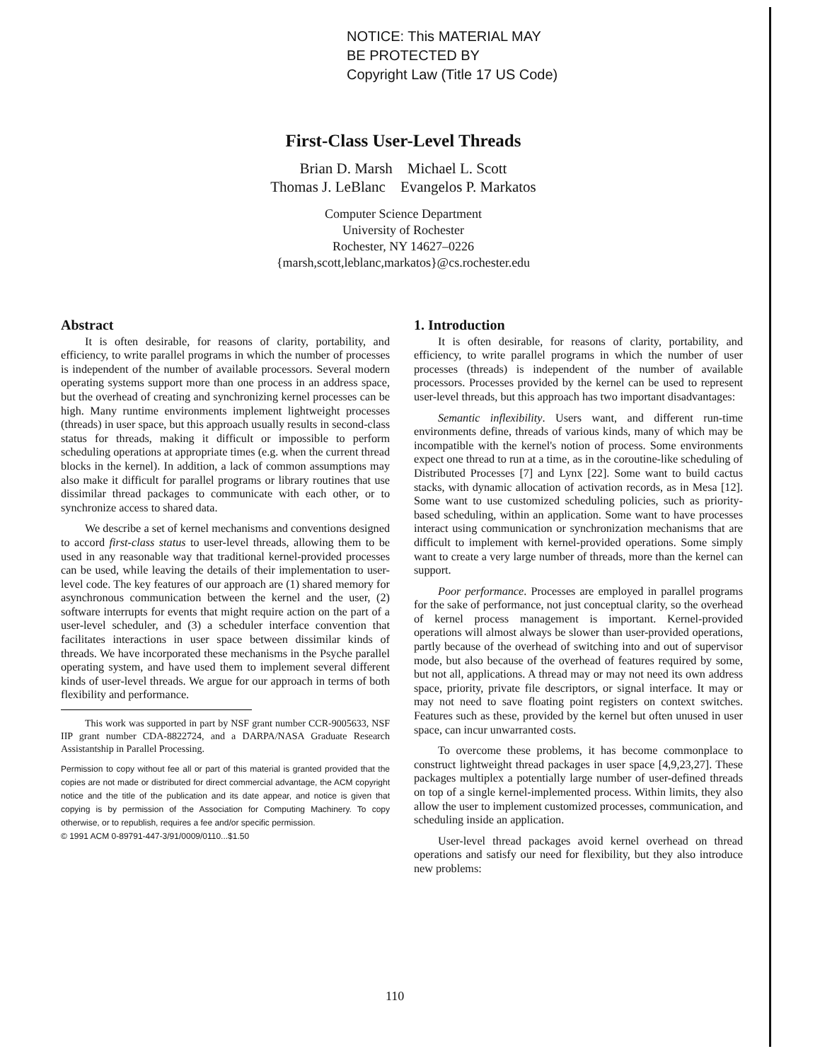NOTICE: This MATERIAL MAY
BE PROTECTED BY
Copyright Law (Title 17 US Code)
First-Class User-Level Threads
Brian D. Marsh Michael L. Scott
Thomas J. LeBlanc Evangelos P. Markatos
Computer Science Department
University of Rochester
Rochester, NY 14627–0226
{marsh,scott,leblanc,markatos}@cs.rochester.edu
Abstract
It is often desirable, for reasons of clarity, portability, and efficiency, to write parallel programs in which the number of processes is independent of the number of available processors. Several modern operating systems support more than one process in an address space, but the overhead of creating and synchronizing kernel processes can be high. Many runtime environments implement lightweight processes (threads) in user space, but this approach usually results in second-class status for threads, making it difficult or impossible to perform scheduling operations at appropriate times (e.g. when the current thread blocks in the kernel). In addition, a lack of common assumptions may also make it difficult for parallel programs or library routines that use dissimilar thread packages to communicate with each other, or to synchronize access to shared data.
We describe a set of kernel mechanisms and conventions designed to accord first-class status to user-level threads, allowing them to be used in any reasonable way that traditional kernel-provided processes can be used, while leaving the details of their implementation to user-level code. The key features of our approach are (1) shared memory for asynchronous communication between the kernel and the user, (2) software interrupts for events that might require action on the part of a user-level scheduler, and (3) a scheduler interface convention that facilitates interactions in user space between dissimilar kinds of threads. We have incorporated these mechanisms in the Psyche parallel operating system, and have used them to implement several different kinds of user-level threads. We argue for our approach in terms of both flexibility and performance.
This work was supported in part by NSF grant number CCR-9005633, NSF IIP grant number CDA-8822724, and a DARPA/NASA Graduate Research Assistantship in Parallel Processing.
Permission to copy without fee all or part of this material is granted provided that the copies are not made or distributed for direct commercial advantage, the ACM copyright notice and the title of the publication and its date appear, and notice is given that copying is by permission of the Association for Computing Machinery. To copy otherwise, or to republish, requires a fee and/or specific permission.
© 1991 ACM 0-89791-447-3/91/0009/0110...$1.50
1. Introduction
It is often desirable, for reasons of clarity, portability, and efficiency, to write parallel programs in which the number of user processes (threads) is independent of the number of available processors. Processes provided by the kernel can be used to represent user-level threads, but this approach has two important disadvantages:
Semantic inflexibility. Users want, and different run-time environments define, threads of various kinds, many of which may be incompatible with the kernel's notion of process. Some environments expect one thread to run at a time, as in the coroutine-like scheduling of Distributed Processes [7] and Lynx [22]. Some want to build cactus stacks, with dynamic allocation of activation records, as in Mesa [12]. Some want to use customized scheduling policies, such as priority-based scheduling, within an application. Some want to have processes interact using communication or synchronization mechanisms that are difficult to implement with kernel-provided operations. Some simply want to create a very large number of threads, more than the kernel can support.
Poor performance. Processes are employed in parallel programs for the sake of performance, not just conceptual clarity, so the overhead of kernel process management is important. Kernel-provided operations will almost always be slower than user-provided operations, partly because of the overhead of switching into and out of supervisor mode, but also because of the overhead of features required by some, but not all, applications. A thread may or may not need its own address space, priority, private file descriptors, or signal interface. It may or may not need to save floating point registers on context switches. Features such as these, provided by the kernel but often unused in user space, can incur unwarranted costs.
To overcome these problems, it has become commonplace to construct lightweight thread packages in user space [4,9,23,27]. These packages multiplex a potentially large number of user-defined threads on top of a single kernel-implemented process. Within limits, they also allow the user to implement customized processes, communication, and scheduling inside an application.
User-level thread packages avoid kernel overhead on thread operations and satisfy our need for flexibility, but they also introduce new problems:
110